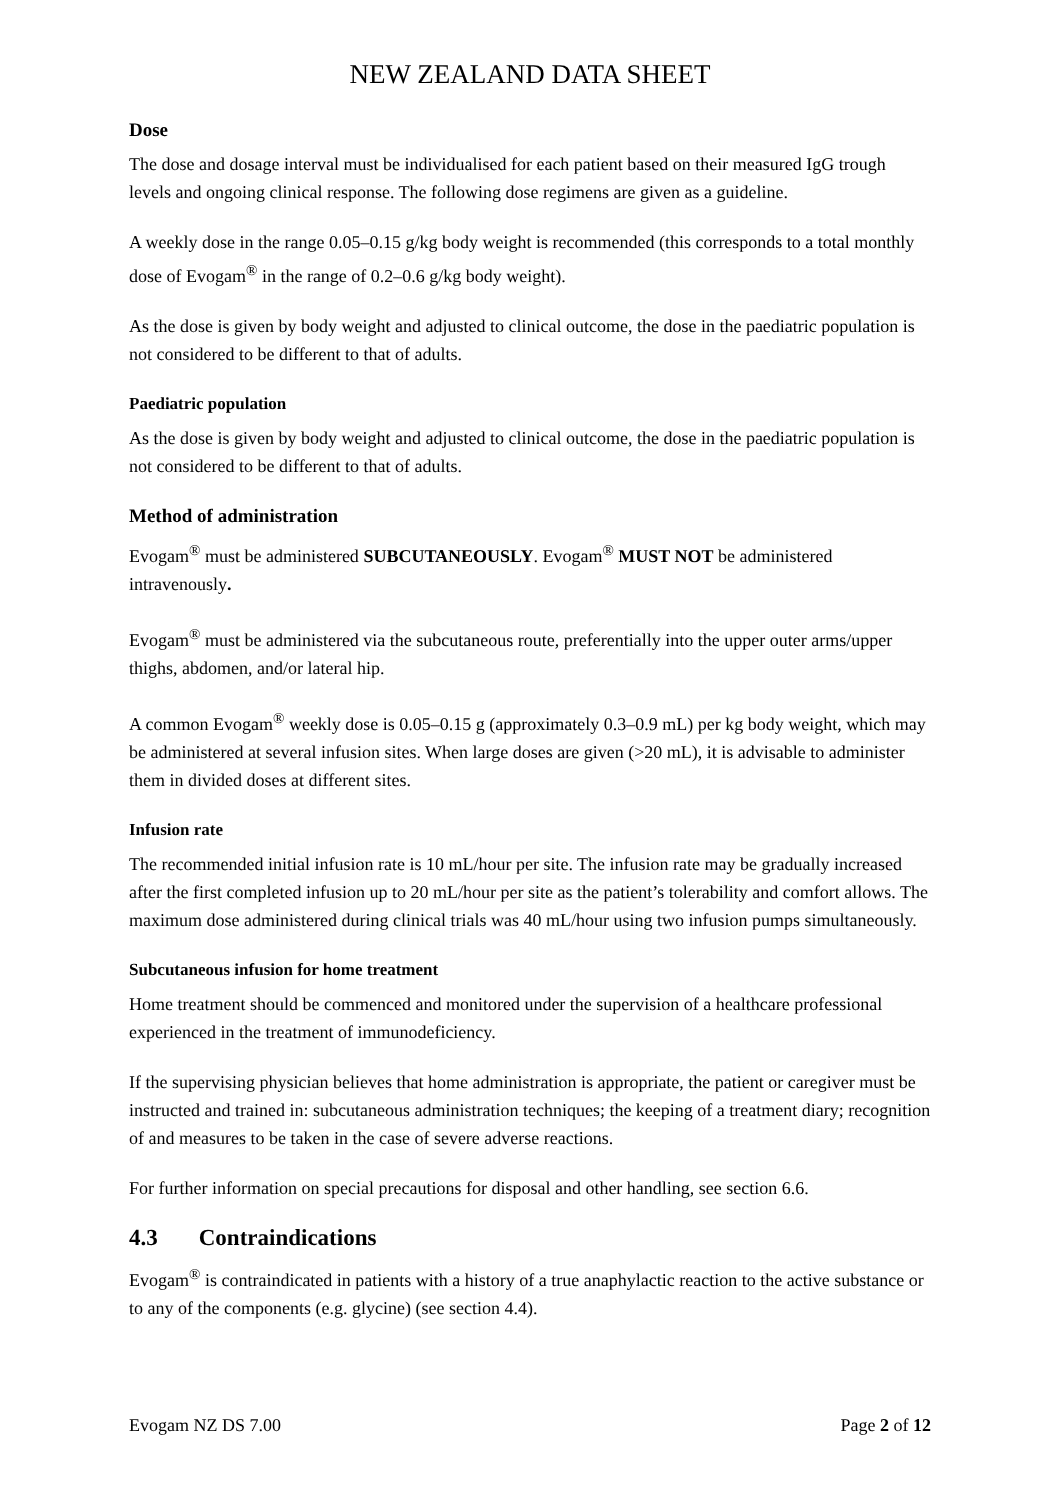NEW ZEALAND DATA SHEET
Dose
The dose and dosage interval must be individualised for each patient based on their measured IgG trough levels and ongoing clinical response. The following dose regimens are given as a guideline.
A weekly dose in the range 0.05–0.15 g/kg body weight is recommended (this corresponds to a total monthly dose of Evogam<sup>®</sup> in the range of 0.2–0.6 g/kg body weight).
As the dose is given by body weight and adjusted to clinical outcome, the dose in the paediatric population is not considered to be different to that of adults.
Paediatric population
As the dose is given by body weight and adjusted to clinical outcome, the dose in the paediatric population is not considered to be different to that of adults.
Method of administration
Evogam<sup>®</sup> must be administered SUBCUTANEOUSLY. Evogam<sup>®</sup> MUST NOT be administered intravenously.
Evogam<sup>®</sup> must be administered via the subcutaneous route, preferentially into the upper outer arms/upper thighs, abdomen, and/or lateral hip.
A common Evogam<sup>®</sup> weekly dose is 0.05–0.15 g (approximately 0.3–0.9 mL) per kg body weight, which may be administered at several infusion sites. When large doses are given (>20 mL), it is advisable to administer them in divided doses at different sites.
Infusion rate
The recommended initial infusion rate is 10 mL/hour per site. The infusion rate may be gradually increased after the first completed infusion up to 20 mL/hour per site as the patient’s tolerability and comfort allows. The maximum dose administered during clinical trials was 40 mL/hour using two infusion pumps simultaneously.
Subcutaneous infusion for home treatment
Home treatment should be commenced and monitored under the supervision of a healthcare professional experienced in the treatment of immunodeficiency.
If the supervising physician believes that home administration is appropriate, the patient or caregiver must be instructed and trained in: subcutaneous administration techniques; the keeping of a treatment diary; recognition of and measures to be taken in the case of severe adverse reactions.
For further information on special precautions for disposal and other handling, see section 6.6.
4.3 Contraindications
Evogam<sup>®</sup> is contraindicated in patients with a history of a true anaphylactic reaction to the active substance or to any of the components (e.g. glycine) (see section 4.4).
Evogam NZ DS 7.00 Page 2 of 12